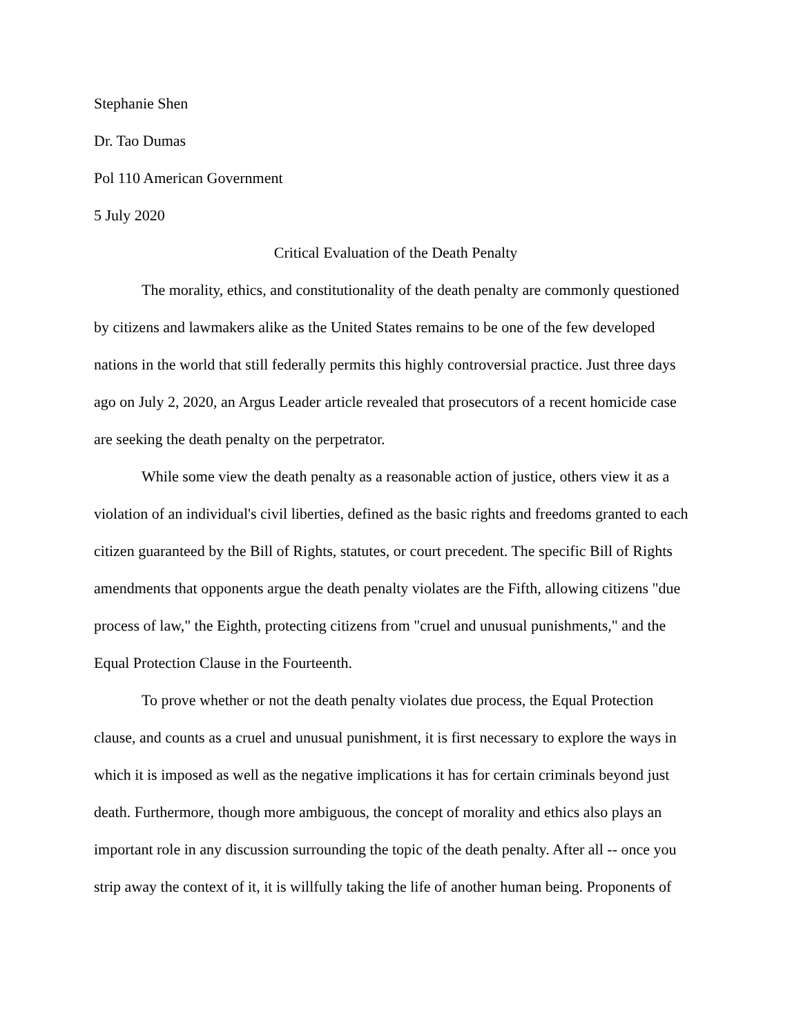Stephanie Shen
Dr. Tao Dumas
Pol 110 American Government
5 July 2020
Critical Evaluation of the Death Penalty
The morality, ethics, and constitutionality of the death penalty are commonly questioned by citizens and lawmakers alike as the United States remains to be one of the few developed nations in the world that still federally permits this highly controversial practice. Just three days ago on July 2, 2020, an Argus Leader article revealed that prosecutors of a recent homicide case are seeking the death penalty on the perpetrator.
While some view the death penalty as a reasonable action of justice, others view it as a violation of an individual's civil liberties, defined as the basic rights and freedoms granted to each citizen guaranteed by the Bill of Rights, statutes, or court precedent. The specific Bill of Rights amendments that opponents argue the death penalty violates are the Fifth, allowing citizens "due process of law," the Eighth, protecting citizens from "cruel and unusual punishments," and the Equal Protection Clause in the Fourteenth.
To prove whether or not the death penalty violates due process, the Equal Protection clause, and counts as a cruel and unusual punishment, it is first necessary to explore the ways in which it is imposed as well as the negative implications it has for certain criminals beyond just death. Furthermore, though more ambiguous, the concept of morality and ethics also plays an important role in any discussion surrounding the topic of the death penalty. After all -- once you strip away the context of it, it is willfully taking the life of another human being. Proponents of